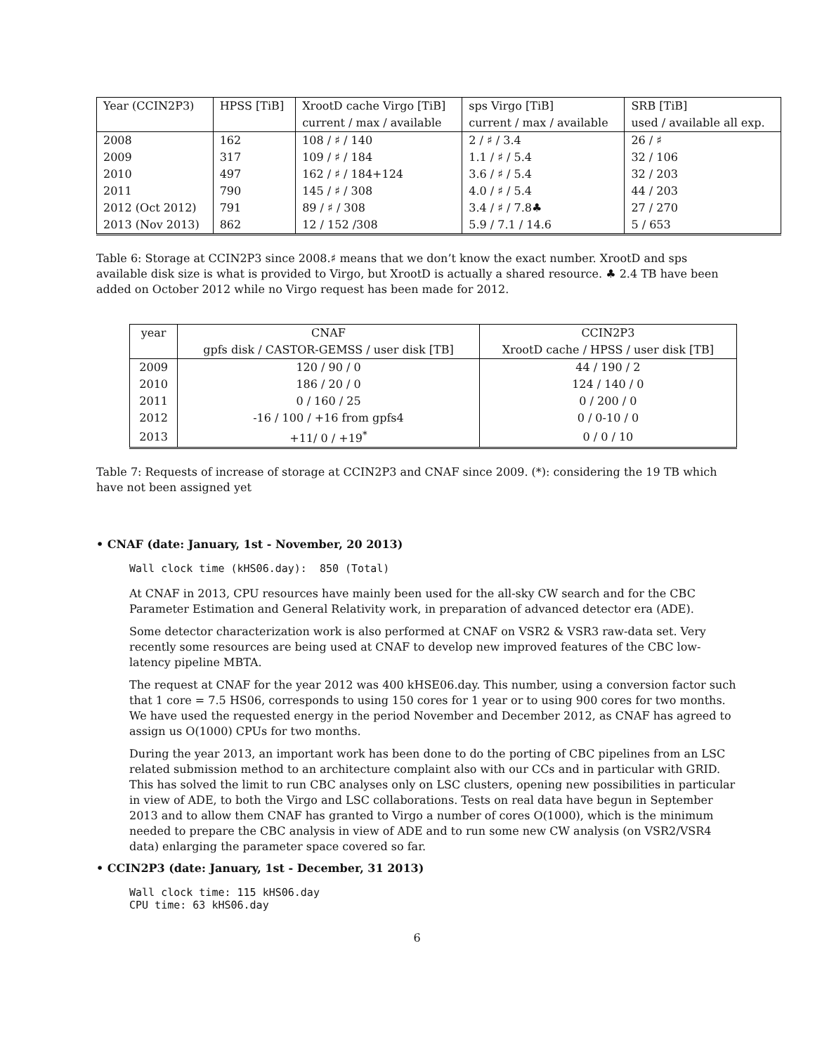| Year (CCIN2P3) | HPSS [TiB] | XrootD cache Virgo [TiB] | sps Virgo [TiB] | SRB [TiB] |
| --- | --- | --- | --- | --- |
| | | current / max / available | current / max / available | used / available all exp. |
| 2008 | 162 | 108 / ♯ / 140 | 2 / ♯ / 3.4 | 26 / ♯ |
| 2009 | 317 | 109 / ♯ / 184 | 1.1 / ♯ / 5.4 | 32 / 106 |
| 2010 | 497 | 162 / ♯ / 184+124 | 3.6 / ♯ / 5.4 | 32 / 203 |
| 2011 | 790 | 145 / ♯ / 308 | 4.0 / ♯ / 5.4 | 44 / 203 |
| 2012 (Oct 2012) | 791 | 89 / ♯ / 308 | 3.4 / ♯ / 7.8♣ | 27 / 270 |
| 2013 (Nov 2013) | 862 | 12 / 152 /308 | 5.9 / 7.1 / 14.6 | 5 / 653 |
Table 6: Storage at CCIN2P3 since 2008.♯ means that we don’t know the exact number. XrootD and sps available disk size is what is provided to Virgo, but XrootD is actually a shared resource. ♣ 2.4 TB have been added on October 2012 while no Virgo request has been made for 2012.
| year | CNAF | CCIN2P3 |
| --- | --- | --- |
| | gpfs disk / CASTOR-GEMSS / user disk [TB] | XrootD cache / HPSS / user disk [TB] |
| 2009 | 120 / 90 / 0 | 44 / 190 / 2 |
| 2010 | 186 / 20 / 0 | 124 / 140 / 0 |
| 2011 | 0 / 160 / 25 | 0 / 200 / 0 |
| 2012 | -16 / 100 / +16 from gpfs4 | 0 / 0-10 / 0 |
| 2013 | +11/ 0 / +19<sup>*</sup> | 0 / 0 / 10 |
Table 7: Requests of increase of storage at CCIN2P3 and CNAF since 2009. (*): considering the 19 TB which have not been assigned yet
• CNAF (date: January, 1st - November, 20 2013)
Wall clock time (kHS06.day):  850 (Total)
At CNAF in 2013, CPU resources have mainly been used for the all-sky CW search and for the CBC Parameter Estimation and General Relativity work, in preparation of advanced detector era (ADE).
Some detector characterization work is also performed at CNAF on VSR2 & VSR3 raw-data set. Very recently some resources are being used at CNAF to develop new improved features of the CBC low-latency pipeline MBTA.
The request at CNAF for the year 2012 was 400 kHSE06.day. This number, using a conversion factor such that 1 core = 7.5 HS06, corresponds to using 150 cores for 1 year or to using 900 cores for two months. We have used the requested energy in the period November and December 2012, as CNAF has agreed to assign us O(1000) CPUs for two months.
During the year 2013, an important work has been done to do the porting of CBC pipelines from an LSC related submission method to an architecture complaint also with our CCs and in particular with GRID. This has solved the limit to run CBC analyses only on LSC clusters, opening new possibilities in particular in view of ADE, to both the Virgo and LSC collaborations. Tests on real data have begun in September 2013 and to allow them CNAF has granted to Virgo a number of cores O(1000), which is the minimum needed to prepare the CBC analysis in view of ADE and to run some new CW analysis (on VSR2/VSR4 data) enlarging the parameter space covered so far.
• CCIN2P3 (date: January, 1st - December, 31 2013)
Wall clock time: 115 kHS06.day
CPU time: 63 kHS06.day
6